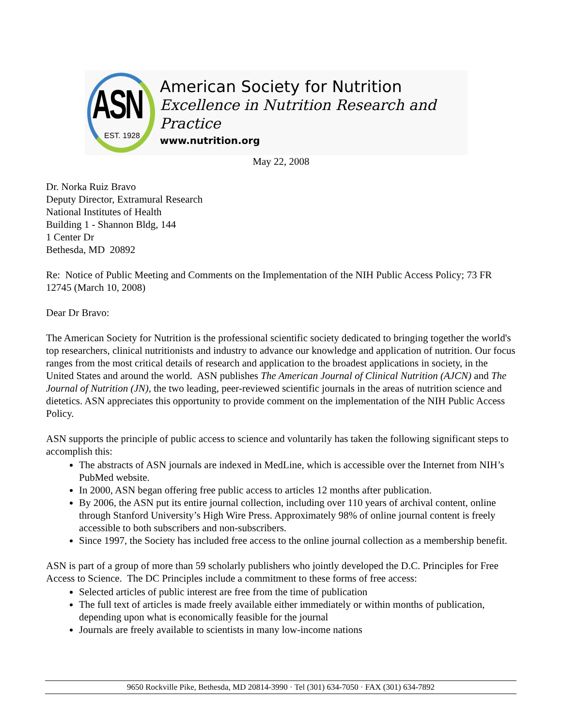ASN
EST. 1928
American Society for Nutrition
Excellence in Nutrition Research and Practice
www.nutrition.org
May 22, 2008
Dr. Norka Ruiz Bravo
Deputy Director, Extramural Research
National Institutes of Health
Building 1 - Shannon Bldg, 144
1 Center Dr
Bethesda, MD 20892
Re: Notice of Public Meeting and Comments on the Implementation of the NIH Public Access Policy; 73 FR 12745 (March 10, 2008)
Dear Dr Bravo:
The American Society for Nutrition is the professional scientific society dedicated to bringing together the world's top researchers, clinical nutritionists and industry to advance our knowledge and application of nutrition. Our focus ranges from the most critical details of research and application to the broadest applications in society, in the United States and around the world. ASN publishes The American Journal of Clinical Nutrition (AJCN) and The Journal of Nutrition (JN), the two leading, peer-reviewed scientific journals in the areas of nutrition science and dietetics. ASN appreciates this opportunity to provide comment on the implementation of the NIH Public Access Policy.
ASN supports the principle of public access to science and voluntarily has taken the following significant steps to accomplish this:
The abstracts of ASN journals are indexed in MedLine, which is accessible over the Internet from NIH’s PubMed website.
In 2000, ASN began offering free public access to articles 12 months after publication.
By 2006, the ASN put its entire journal collection, including over 110 years of archival content, online through Stanford University’s High Wire Press. Approximately 98% of online journal content is freely accessible to both subscribers and non-subscribers.
Since 1997, the Society has included free access to the online journal collection as a membership benefit.
ASN is part of a group of more than 59 scholarly publishers who jointly developed the D.C. Principles for Free Access to Science. The DC Principles include a commitment to these forms of free access:
Selected articles of public interest are free from the time of publication
The full text of articles is made freely available either immediately or within months of publication, depending upon what is economically feasible for the journal
Journals are freely available to scientists in many low-income nations
9650 Rockville Pike, Bethesda, MD 20814-3990 · Tel (301) 634-7050 · FAX (301) 634-7892